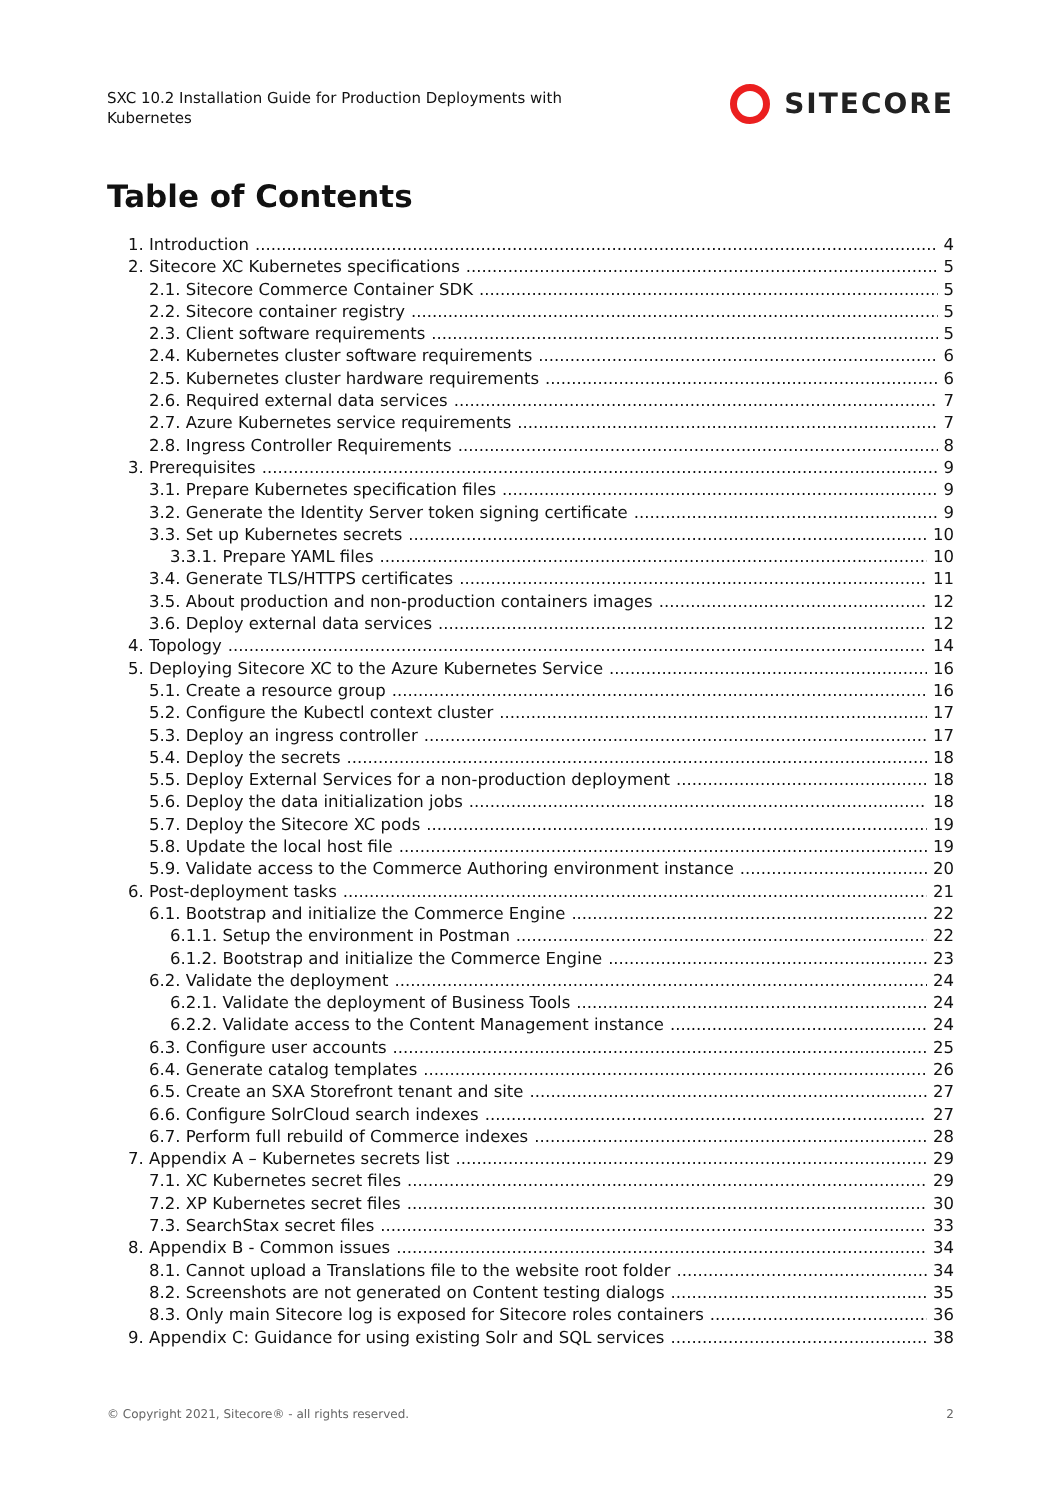SXC 10.2 Installation Guide for Production Deployments with
Kubernetes
SITECORE
Table of Contents
1. Introduction 4
2. Sitecore XC Kubernetes specifications 5
2.1. Sitecore Commerce Container SDK 5
2.2. Sitecore container registry 5
2.3. Client software requirements 5
2.4. Kubernetes cluster software requirements 6
2.5. Kubernetes cluster hardware requirements 6
2.6. Required external data services 7
2.7. Azure Kubernetes service requirements 7
2.8. Ingress Controller Requirements 8
3. Prerequisites 9
3.1. Prepare Kubernetes specification files 9
3.2. Generate the Identity Server token signing certificate 9
3.3. Set up Kubernetes secrets 10
3.3.1. Prepare YAML files 10
3.4. Generate TLS/HTTPS certificates 11
3.5. About production and non-production containers images 12
3.6. Deploy external data services 12
4. Topology 14
5. Deploying Sitecore XC to the Azure Kubernetes Service 16
5.1. Create a resource group 16
5.2. Configure the Kubectl context cluster 17
5.3. Deploy an ingress controller 17
5.4. Deploy the secrets 18
5.5. Deploy External Services for a non-production deployment 18
5.6. Deploy the data initialization jobs 18
5.7. Deploy the Sitecore XC pods 19
5.8. Update the local host file 19
5.9. Validate access to the Commerce Authoring environment instance 20
6. Post-deployment tasks 21
6.1. Bootstrap and initialize the Commerce Engine 22
6.1.1. Setup the environment in Postman 22
6.1.2. Bootstrap and initialize the Commerce Engine 23
6.2. Validate the deployment 24
6.2.1. Validate the deployment of Business Tools 24
6.2.2. Validate access to the Content Management instance 24
6.3. Configure user accounts 25
6.4. Generate catalog templates 26
6.5. Create an SXA Storefront tenant and site 27
6.6. Configure SolrCloud search indexes 27
6.7. Perform full rebuild of Commerce indexes 28
7. Appendix A – Kubernetes secrets list 29
7.1. XC Kubernetes secret files 29
7.2. XP Kubernetes secret files 30
7.3. SearchStax secret files 33
8. Appendix B - Common issues 34
8.1. Cannot upload a Translations file to the website root folder 34
8.2. Screenshots are not generated on Content testing dialogs 35
8.3. Only main Sitecore log is exposed for Sitecore roles containers 36
9. Appendix C: Guidance for using existing Solr and SQL services 38
© Copyright 2021, Sitecore® - all rights reserved. 2